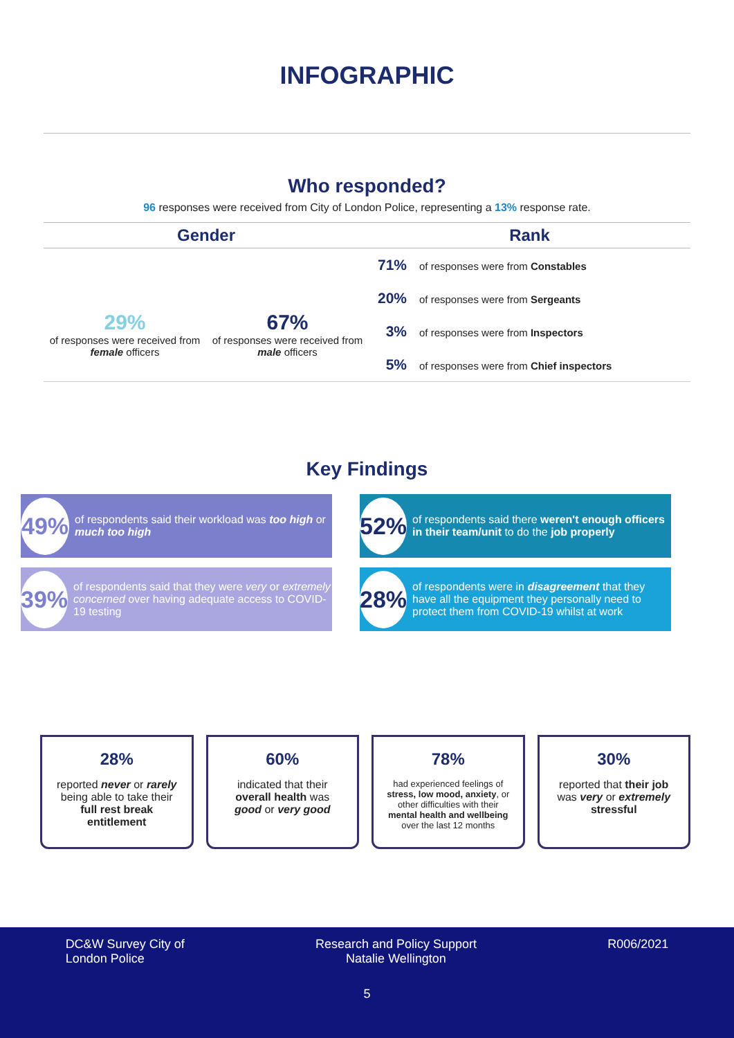INFOGRAPHIC
Who responded?
96 responses were received from City of London Police, representing a 13% response rate.
Gender
29%
of responses were received from female officers
67%
of responses were received from male officers
Rank
71% of responses were from Constables
20% of responses were from Sergeants
3% of responses were from Inspectors
5% of responses were from Chief inspectors
Key Findings
49% of respondents said their workload was too high or much too high
52% of respondents said there weren't enough officers in their team/unit to do the job properly
39% of respondents said that they were very or extremely concerned over having adequate access to COVID-19 testing
28% of respondents were in disagreement that they have all the equipment they personally need to protect them from COVID-19 whilst at work
28%
reported never or rarely being able to take their full rest break entitlement
60%
indicated that their overall health was good or very good
78%
had experienced feelings of stress, low mood, anxiety, or other difficulties with their mental health and wellbeing over the last 12 months
30%
reported that their job was very or extremely stressful
DC&W Survey City of
London Police
Research and Policy Support
Natalie Wellington
R006/2021
5